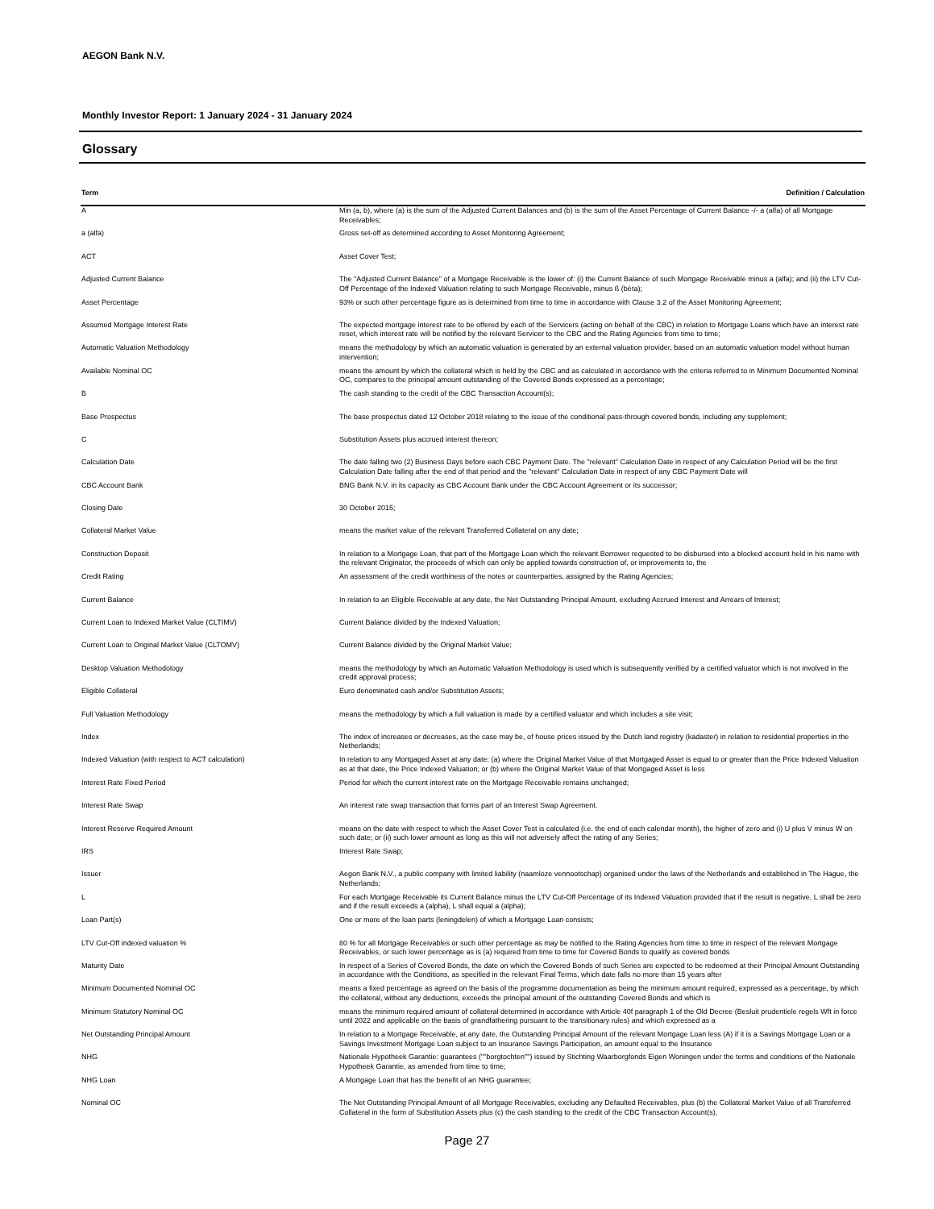AEGON Bank N.V.
Monthly Investor Report: 1 January 2024 - 31 January 2024
Glossary
| Term | Definition / Calculation |
| --- | --- |
| A | Min (a, b), where (a) is the sum of the Adjusted Current Balances and (b) is the sum of the Asset Percentage of Current Balance -/- a (alfa) of all Mortgage Receivables; |
| a (alfa) | Gross set-off as determined according to Asset Monitoring Agreement; |
| ACT | Asset Cover Test; |
| Adjusted Current Balance | The "Adjusted Current Balance" of a Mortgage Receivable is the lower of: (i) the Current Balance of such Mortgage Receivable minus a (alfa); and (ii) the LTV Cut-Off Percentage of the Indexed Valuation relating to such Mortgage Receivable, minus ß (bèta); |
| Asset Percentage | 93% or such other percentage figure as is determined from time to time in accordance with Clause 3.2 of the Asset Monitoring Agreement; |
| Assumed Mortgage Interest Rate | The expected mortgage interest rate to be offered by each of the Servicers (acting on behalf of the CBC) in relation to Mortgage Loans which have an interest rate reset, which interest rate will be notified by the relevant Servicer to the CBC and the Rating Agencies from time to time; |
| Automatic Valuation Methodology | means the methodology by which an automatic valuation is generated by an external valuation provider, based on an automatic valuation model without human intervention; |
| Available Nominal OC | means the amount by which the collateral which is held by the CBC and as calculated in accordance with the criteria referred to in Minimum Documented Nominal OC, compares to the principal amount outstanding of the Covered Bonds expressed as a percentage; |
| B | The cash standing to the credit of the CBC Transaction Account(s); |
| Base Prospectus | The base prospectus dated 12 October 2018 relating to the issue of the conditional pass-through covered bonds, including any supplement; |
| C | Substitution Assets plus accrued interest thereon; |
| Calculation Date | The date falling two (2) Business Days before each CBC Payment Date. The "relevant" Calculation Date in respect of any Calculation Period will be the first Calculation Date falling after the end of that period and the "relevant" Calculation Date in respect of any CBC Payment Date will |
| CBC Account Bank | BNG Bank N.V. in its capacity as CBC Account Bank under the CBC Account Agreement or its successor; |
| Closing Date | 30 October 2015; |
| Collateral Market Value | means the market value of the relevant Transferred Collateral on any date; |
| Construction Deposit | In relation to a Mortgage Loan, that part of the Mortgage Loan which the relevant Borrower requested to be disbursed into a blocked account held in his name with the relevant Originator, the proceeds of which can only be applied towards construction of, or improvements to, the |
| Credit Rating | An assessment of the credit worthiness of the notes or counterparties, assigned by the Rating Agencies; |
| Current Balance | In relation to an Eligible Receivable at any date, the Net Outstanding Principal Amount, excluding Accrued Interest and Arrears of Interest; |
| Current Loan to Indexed Market Value (CLTIMV) | Current Balance divided by the Indexed Valuation; |
| Current Loan to Original Market Value (CLTOMV) | Current Balance divided by the Original Market Value; |
| Desktop Valuation Methodology | means the methodology by which an Automatic Valuation Methodology is used which is subsequently verified by a certified valuator which is not involved in the credit approval process; |
| Eligible Collateral | Euro denominated cash and/or Substitution Assets; |
| Full Valuation Methodology | means the methodology by which a full valuation is made by a certified valuator and which includes a site visit; |
| Index | The index of increases or decreases, as the case may be, of house prices issued by the Dutch land registry (kadaster) in relation to residential properties in the Netherlands; |
| Indexed Valuation (with respect to ACT calculation) | In relation to any Mortgaged Asset at any date: (a) where the Original Market Value of that Mortgaged Asset is equal to or greater than the Price Indexed Valuation as at that date, the Price Indexed Valuation; or (b) where the Original Market Value of that Mortgaged Asset is less |
| Interest Rate Fixed Period | Period for which the current interest rate on the Mortgage Receivable remains unchanged; |
| Interest Rate Swap | An interest rate swap transaction that forms part of an Interest Swap Agreement. |
| Interest Reserve Required Amount | means on the date with respect to which the Asset Cover Test is calculated (i.e. the end of each calendar month), the higher of zero and (i) U plus V minus W on such date; or (ii) such lower amount as long as this will not adversely affect the rating of any Series; |
| IRS | Interest Rate Swap; |
| Issuer | Aegon Bank N.V., a public company with limited liability (naamloze vennootschap) organised under the laws of the Netherlands and established in The Hague, the Netherlands; |
| L | For each Mortgage Receivable its Current Balance minus the LTV Cut-Off Percentage of its Indexed Valuation provided that if the result is negative, L shall be zero and if the result exceeds a (alpha), L shall equal a (alpha); |
| Loan Part(s) | One or more of the loan parts (leningdelen) of which a Mortgage Loan consists; |
| LTV Cut-Off indexed valuation % | 80 % for all Mortgage Receivables or such other percentage as may be notified to the Rating Agencies from time to time in respect of the relevant Mortgage Receivables, or such lower percentage as is (a) required from time to time for Covered Bonds to qualify as covered bonds |
| Maturity Date | In respect of a Series of Covered Bonds, the date on which the Covered Bonds of such Series are expected to be redeemed at their Principal Amount Outstanding in accordance with the Conditions, as specified in the relevant Final Terms, which date falls no more than 15 years after |
| Minimum Documented Nominal OC | means a fixed percentage as agreed on the basis of the programme documentation as being the minimum amount required, expressed as a percentage, by which the collateral, without any deductions, exceeds the principal amount of the outstanding Covered Bonds and which is |
| Minimum Statutory Nominal OC | means the minimum required amount of collateral determined in accordance with Article 40f paragraph 1 of the Old Decree (Besluit prudentiele regels Wft in force until 2022 and applicable on the basis of grandfathering pursuant to the transitionary rules) and which expressed as a |
| Net Outstanding Principal Amount | In relation to a Mortgage Receivable, at any date, the Outstanding Principal Amount of the relevant Mortgage Loan less (A) if it is a Savings Mortgage Loan or a Savings Investment Mortgage Loan subject to an Insurance Savings Participation, an amount equal to the Insurance |
| NHG | Nationale Hypotheek Garantie: guarantees (""borgtochten"") issued by Stichting Waarborgfonds Eigen Woningen under the terms and conditions of the Nationale Hypotheek Garantie, as amended from time to time; |
| NHG Loan | A Mortgage Loan that has the benefit of an NHG guarantee; |
| Nominal OC | The Net Outstanding Principal Amount of all Mortgage Receivables, excluding any Defaulted Receivables, plus (b) the Collateral Market Value of all Transferred Collateral in the form of Substitution Assets plus (c) the cash standing to the credit of the CBC Transaction Account(s), |
Page 27